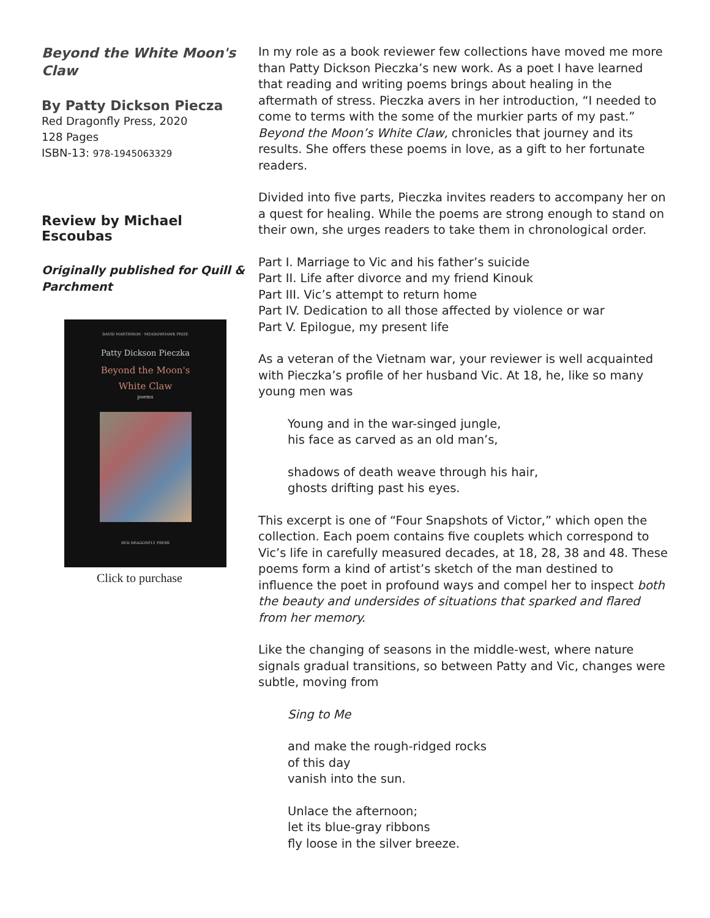Beyond the White Moon's Claw
By Patty Dickson Piecza
Red Dragonfly Press, 2020
128 Pages
ISBN-13: 978-1945063329
Review by Michael Escoubas
Originally published for Quill & Parchment
DAVID MARTINSON · MEADOWHAWK PRIZE
Patty Dickson Pieczka
Beyond the Moon's
White Claw
poems
RED DRAGONFLY PRESS
Click to purchase
In my role as a book reviewer few collections have moved me more than Patty Dickson Pieczka’s new work. As a poet I have learned that reading and writing poems brings about healing in the aftermath of stress. Pieczka avers in her introduction, “I needed to come to terms with the some of the murkier parts of my past.” Beyond the Moon’s White Claw, chronicles that journey and its results. She offers these poems in love, as a gift to her fortunate readers.
Divided into five parts, Pieczka invites readers to accompany her on a quest for healing. While the poems are strong enough to stand on their own, she urges readers to take them in chronological order.
Part I. Marriage to Vic and his father’s suicide
Part II. Life after divorce and my friend Kinouk
Part III. Vic’s attempt to return home
Part IV. Dedication to all those affected by violence or war
Part V. Epilogue, my present life
As a veteran of the Vietnam war, your reviewer is well acquainted with Pieczka’s profile of her husband Vic. At 18, he, like so many young men was
Young and in the war-singed jungle,
his face as carved as an old man’s,
shadows of death weave through his hair,
ghosts drifting past his eyes.
This excerpt is one of “Four Snapshots of Victor,” which open the collection. Each poem contains five couplets which correspond to Vic’s life in carefully measured decades, at 18, 28, 38 and 48. These poems form a kind of artist’s sketch of the man destined to influence the poet in profound ways and compel her to inspect both the beauty and undersides of situations that sparked and flared from her memory.
Like the changing of seasons in the middle-west, where nature signals gradual transitions, so between Patty and Vic, changes were subtle, moving from
Sing to Me
and make the rough-ridged rocks
of this day
vanish into the sun.
Unlace the afternoon;
let its blue-gray ribbons
fly loose in the silver breeze.